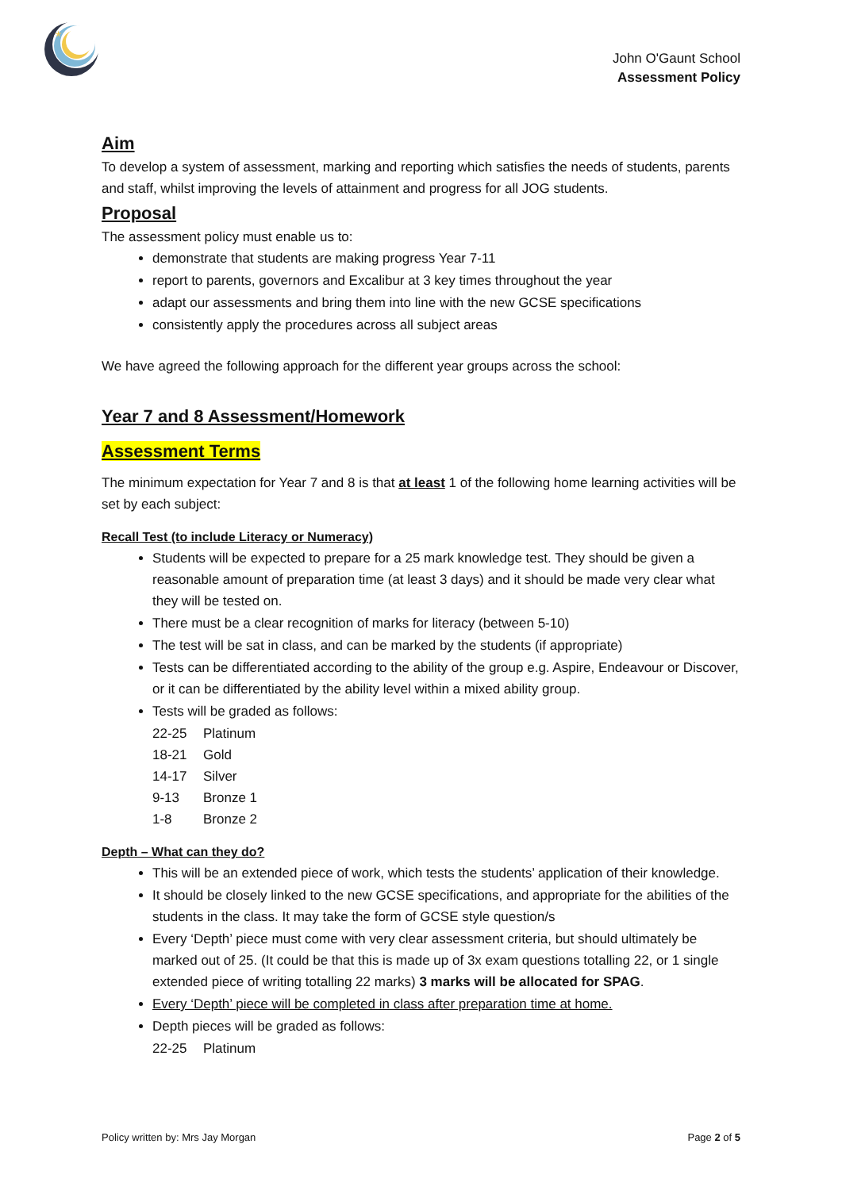*
John O'Gaunt School
Assessment Policy
Aim
To develop a system of assessment, marking and reporting which satisfies the needs of students, parents and staff, whilst improving the levels of attainment and progress for all JOG students.
Proposal
The assessment policy must enable us to:
demonstrate that students are making progress Year 7-11
report to parents, governors and Excalibur at 3 key times throughout the year
adapt our assessments and bring them into line with the new GCSE specifications
consistently apply the procedures across all subject areas
We have agreed the following approach for the different year groups across the school:
Year 7 and 8 Assessment/Homework
Assessment Terms
The minimum expectation for Year 7 and 8 is that at least 1 of the following home learning activities will be set by each subject:
Recall Test (to include Literacy or Numeracy)
Students will be expected to prepare for a 25 mark knowledge test. They should be given a reasonable amount of preparation time (at least 3 days) and it should be made very clear what they will be tested on.
There must be a clear recognition of marks for literacy (between 5-10)
The test will be sat in class, and can be marked by the students (if appropriate)
Tests can be differentiated according to the ability of the group e.g. Aspire, Endeavour or Discover, or it can be differentiated by the ability level within a mixed ability group.
Tests will be graded as follows:
22-25 Platinum
18-21 Gold
14-17 Silver
9-13 Bronze 1
1-8 Bronze 2
Depth – What can they do?
This will be an extended piece of work, which tests the students’ application of their knowledge.
It should be closely linked to the new GCSE specifications, and appropriate for the abilities of the students in the class. It may take the form of GCSE style question/s
Every ‘Depth’ piece must come with very clear assessment criteria, but should ultimately be marked out of 25. (It could be that this is made up of 3x exam questions totalling 22, or 1 single extended piece of writing totalling 22 marks) 3 marks will be allocated for SPAG.
Every ‘Depth’ piece will be completed in class after preparation time at home.
Depth pieces will be graded as follows:
22-25 Platinum
Policy written by: Mrs Jay Morgan Page 2 of 5